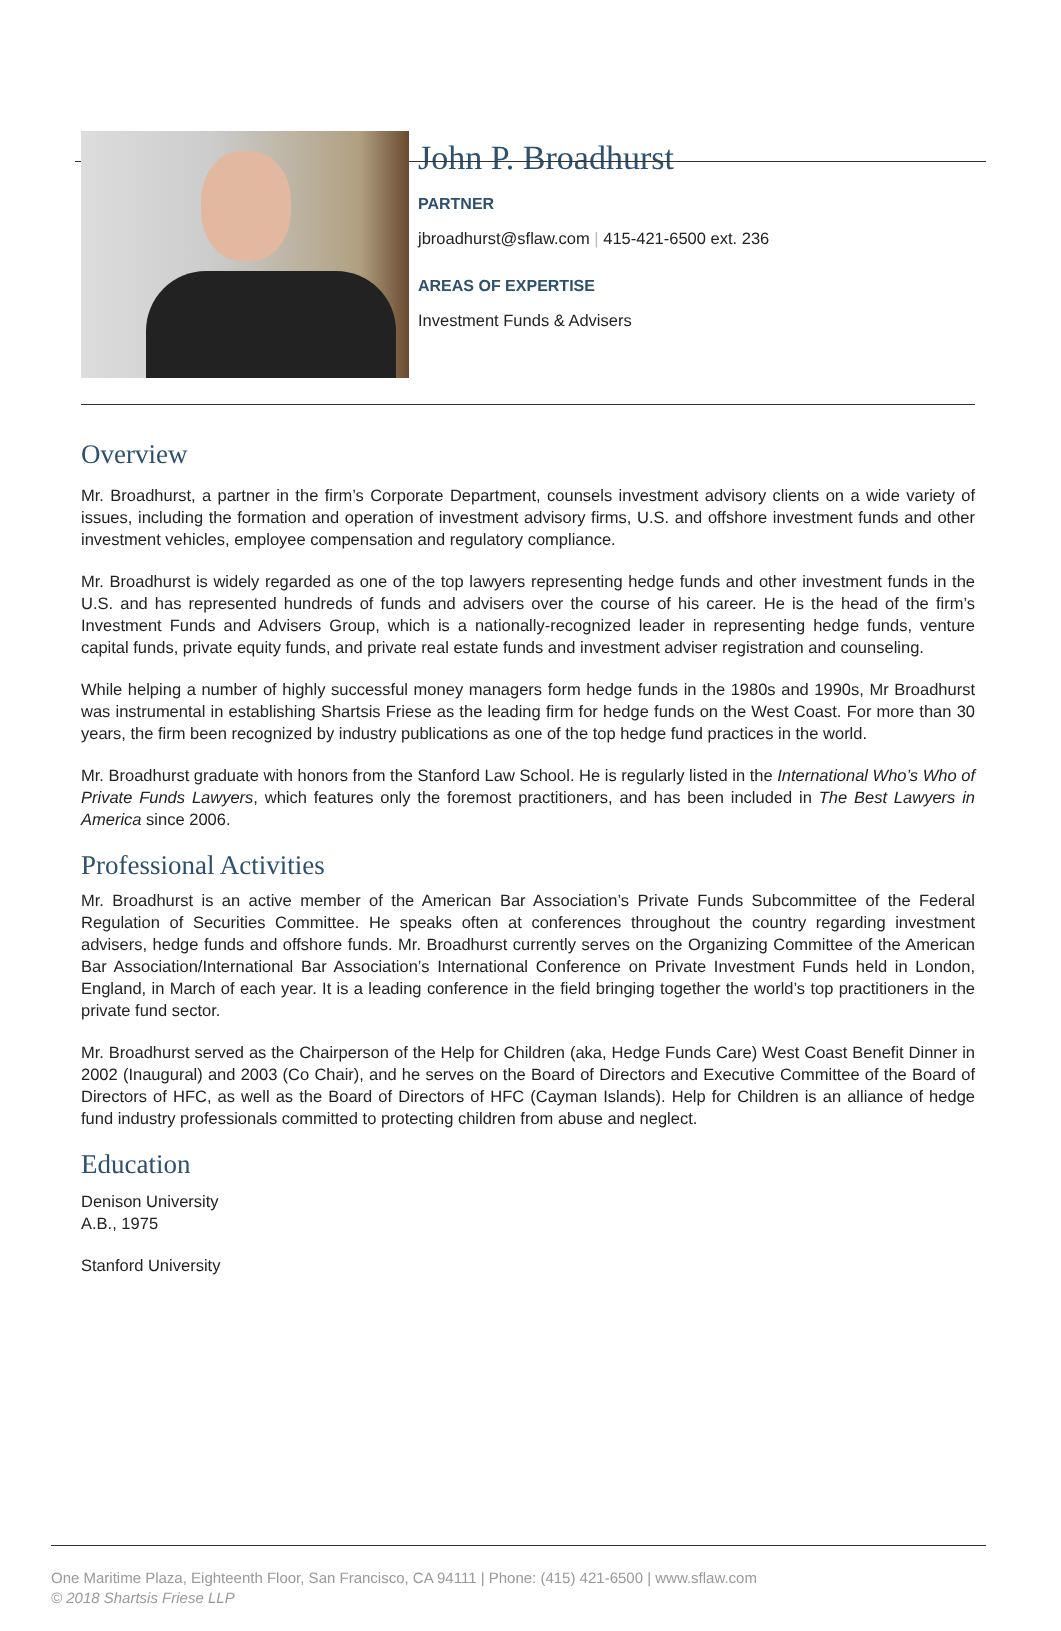John P. Broadhurst
PARTNER
jbroadhurst@sflaw.com | 415-421-6500 ext. 236
AREAS OF EXPERTISE
Investment Funds & Advisers
Overview
Mr. Broadhurst, a partner in the firm’s Corporate Department, counsels investment advisory clients on a wide variety of issues, including the formation and operation of investment advisory firms, U.S. and offshore investment funds and other investment vehicles, employee compensation and regulatory compliance.
Mr. Broadhurst is widely regarded as one of the top lawyers representing hedge funds and other investment funds in the U.S. and has represented hundreds of funds and advisers over the course of his career. He is the head of the firm’s Investment Funds and Advisers Group, which is a nationally-recognized leader in representing hedge funds, venture capital funds, private equity funds, and private real estate funds and investment adviser registration and counseling.
While helping a number of highly successful money managers form hedge funds in the 1980s and 1990s, Mr Broadhurst was instrumental in establishing Shartsis Friese as the leading firm for hedge funds on the West Coast. For more than 30 years, the firm been recognized by industry publications as one of the top hedge fund practices in the world.
Mr. Broadhurst graduate with honors from the Stanford Law School. He is regularly listed in the International Who’s Who of Private Funds Lawyers, which features only the foremost practitioners, and has been included in The Best Lawyers in America since 2006.
Professional Activities
Mr. Broadhurst is an active member of the American Bar Association’s Private Funds Subcommittee of the Federal Regulation of Securities Committee. He speaks often at conferences throughout the country regarding investment advisers, hedge funds and offshore funds. Mr. Broadhurst currently serves on the Organizing Committee of the American Bar Association/International Bar Association’s International Conference on Private Investment Funds held in London, England, in March of each year. It is a leading conference in the field bringing together the world’s top practitioners in the private fund sector.
Mr. Broadhurst served as the Chairperson of the Help for Children (aka, Hedge Funds Care) West Coast Benefit Dinner in 2002 (Inaugural) and 2003 (Co Chair), and he serves on the Board of Directors and Executive Committee of the Board of Directors of HFC, as well as the Board of Directors of HFC (Cayman Islands). Help for Children is an alliance of hedge fund industry professionals committed to protecting children from abuse and neglect.
Education
Denison University
A.B., 1975
Stanford University
One Maritime Plaza, Eighteenth Floor, San Francisco, CA 94111 | Phone: (415) 421-6500 | www.sflaw.com
© 2018 Shartsis Friese LLP